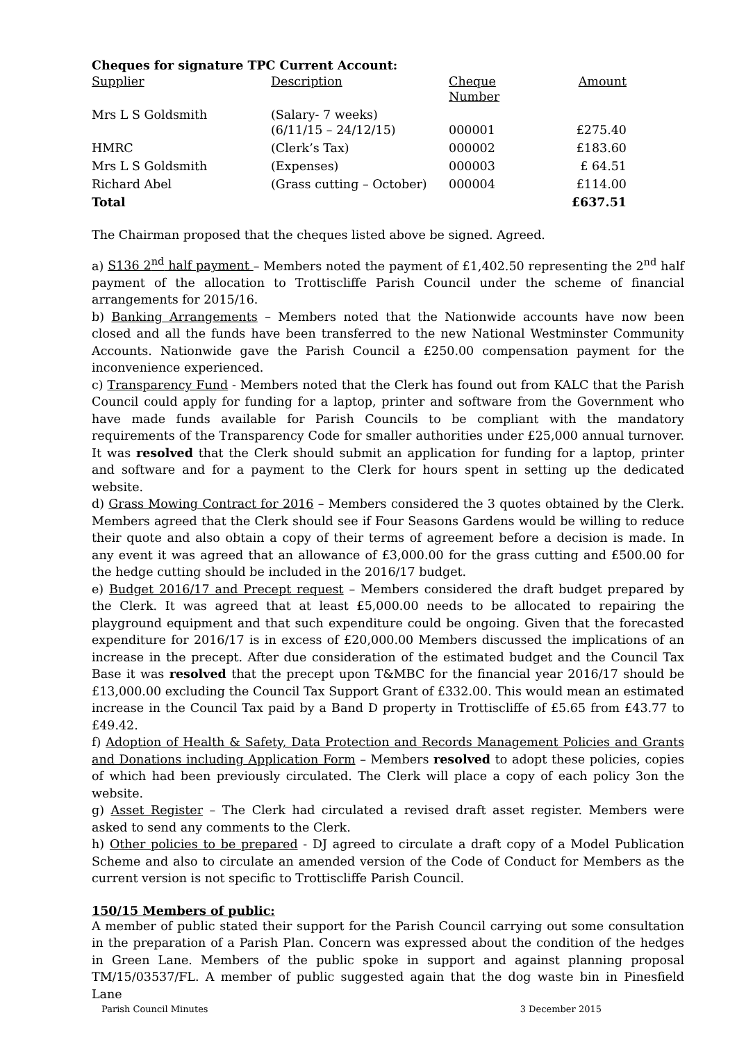Cheques for signature TPC Current Account:
| Supplier | Description | Cheque Number | Amount |
| --- | --- | --- | --- |
| Mrs L S Goldsmith | (Salary- 7 weeks) (6/11/15 – 24/12/15) | 000001 | £275.40 |
| HMRC | (Clerk’s Tax) | 000002 | £183.60 |
| Mrs L S Goldsmith | (Expenses) | 000003 | £ 64.51 |
| Richard Abel | (Grass cutting – October) | 000004 | £114.00 |
| Total | | | £637.51 |
The Chairman proposed that the cheques listed above be signed. Agreed.
a) S136 2<sup>nd</sup> half payment – Members noted the payment of £1,402.50 representing the 2<sup>nd</sup> half payment of the allocation to Trottiscliffe Parish Council under the scheme of financial arrangements for 2015/16.
b) Banking Arrangements – Members noted that the Nationwide accounts have now been closed and all the funds have been transferred to the new National Westminster Community Accounts. Nationwide gave the Parish Council a £250.00 compensation payment for the inconvenience experienced.
c) Transparency Fund - Members noted that the Clerk has found out from KALC that the Parish Council could apply for funding for a laptop, printer and software from the Government who have made funds available for Parish Councils to be compliant with the mandatory requirements of the Transparency Code for smaller authorities under £25,000 annual turnover. It was resolved that the Clerk should submit an application for funding for a laptop, printer and software and for a payment to the Clerk for hours spent in setting up the dedicated website.
d) Grass Mowing Contract for 2016 – Members considered the 3 quotes obtained by the Clerk. Members agreed that the Clerk should see if Four Seasons Gardens would be willing to reduce their quote and also obtain a copy of their terms of agreement before a decision is made. In any event it was agreed that an allowance of £3,000.00 for the grass cutting and £500.00 for the hedge cutting should be included in the 2016/17 budget.
e) Budget 2016/17 and Precept request – Members considered the draft budget prepared by the Clerk. It was agreed that at least £5,000.00 needs to be allocated to repairing the playground equipment and that such expenditure could be ongoing. Given that the forecasted expenditure for 2016/17 is in excess of £20,000.00 Members discussed the implications of an increase in the precept. After due consideration of the estimated budget and the Council Tax Base it was resolved that the precept upon T&MBC for the financial year 2016/17 should be £13,000.00 excluding the Council Tax Support Grant of £332.00. This would mean an estimated increase in the Council Tax paid by a Band D property in Trottiscliffe of £5.65 from £43.77 to £49.42.
f) Adoption of Health & Safety, Data Protection and Records Management Policies and Grants and Donations including Application Form – Members resolved to adopt these policies, copies of which had been previously circulated. The Clerk will place a copy of each policy 3on the website.
g) Asset Register – The Clerk had circulated a revised draft asset register. Members were asked to send any comments to the Clerk.
h) Other policies to be prepared - DJ agreed to circulate a draft copy of a Model Publication Scheme and also to circulate an amended version of the Code of Conduct for Members as the current version is not specific to Trottiscliffe Parish Council.
150/15 Members of public:
A member of public stated their support for the Parish Council carrying out some consultation in the preparation of a Parish Plan. Concern was expressed about the condition of the hedges in Green Lane. Members of the public spoke in support and against planning proposal TM/15/03537/FL. A member of public suggested again that the dog waste bin in Pinesfield Lane
Parish Council Minutes 3 December 2015